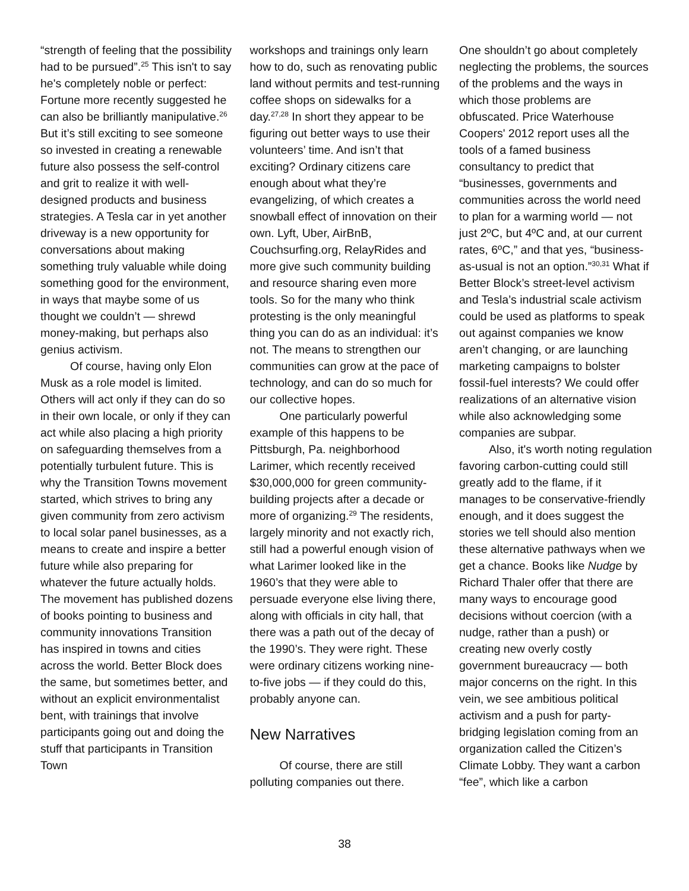“strength of feeling that the possibility had to be pursued”.<sup>25</sup> This isn't to say he's completely noble or perfect: Fortune more recently suggested he can also be brilliantly manipulative.<sup>26</sup> But it’s still exciting to see someone so invested in creating a renewable future also possess the self-control and grit to realize it with well-designed products and business strategies. A Tesla car in yet another driveway is a new opportunity for conversations about making something truly valuable while doing something good for the environment, in ways that maybe some of us thought we couldn’t — shrewd money-making, but perhaps also genius activism.
Of course, having only Elon Musk as a role model is limited. Others will act only if they can do so in their own locale, or only if they can act while also placing a high priority on safeguarding themselves from a potentially turbulent future. This is why the Transition Towns movement started, which strives to bring any given community from zero activism to local solar panel businesses, as a means to create and inspire a better future while also preparing for whatever the future actually holds. The movement has published dozens of books pointing to business and community innovations Transition has inspired in towns and cities across the world. Better Block does the same, but sometimes better, and without an explicit environmentalist bent, with trainings that involve participants going out and doing the stuff that participants in Transition Town
workshops and trainings only learn how to do, such as renovating public land without permits and test-running coffee shops on sidewalks for a day.<sup>27,28</sup> In short they appear to be figuring out better ways to use their volunteers’ time. And isn’t that exciting? Ordinary citizens care enough about what they’re evangelizing, of which creates a snowball effect of innovation on their own. Lyft, Uber, AirBnB, Couchsurfing.org, RelayRides and more give such community building and resource sharing even more tools. So for the many who think protesting is the only meaningful thing you can do as an individual: it’s not. The means to strengthen our communities can grow at the pace of technology, and can do so much for our collective hopes.
One particularly powerful example of this happens to be Pittsburgh, Pa. neighborhood Larimer, which recently received $30,000,000 for green community-building projects after a decade or more of organizing.<sup>29</sup> The residents, largely minority and not exactly rich, still had a powerful enough vision of what Larimer looked like in the 1960’s that they were able to persuade everyone else living there, along with officials in city hall, that there was a path out of the decay of the 1990’s. They were right. These were ordinary citizens working nine-to-five jobs — if they could do this, probably anyone can.
New Narratives
Of course, there are still polluting companies out there.
One shouldn’t go about completely neglecting the problems, the sources of the problems and the ways in which those problems are obfuscated. Price Waterhouse Coopers' 2012 report uses all the tools of a famed business consultancy to predict that “businesses, governments and communities across the world need to plan for a warming world — not just 2ºC, but 4ºC and, at our current rates, 6ºC,” and that yes, “business-as-usual is not an option.”<sup>30,31</sup> What if Better Block’s street-level activism and Tesla’s industrial scale activism could be used as platforms to speak out against companies we know aren’t changing, or are launching marketing campaigns to bolster fossil-fuel interests? We could offer realizations of an alternative vision while also acknowledging some companies are subpar.
Also, it's worth noting regulation favoring carbon-cutting could still greatly add to the flame, if it manages to be conservative-friendly enough, and it does suggest the stories we tell should also mention these alternative pathways when we get a chance. Books like Nudge by Richard Thaler offer that there are many ways to encourage good decisions without coercion (with a nudge, rather than a push) or creating new overly costly government bureaucracy — both major concerns on the right. In this vein, we see ambitious political activism and a push for party-bridging legislation coming from an organization called the Citizen’s Climate Lobby. They want a carbon “fee”, which like a carbon
38